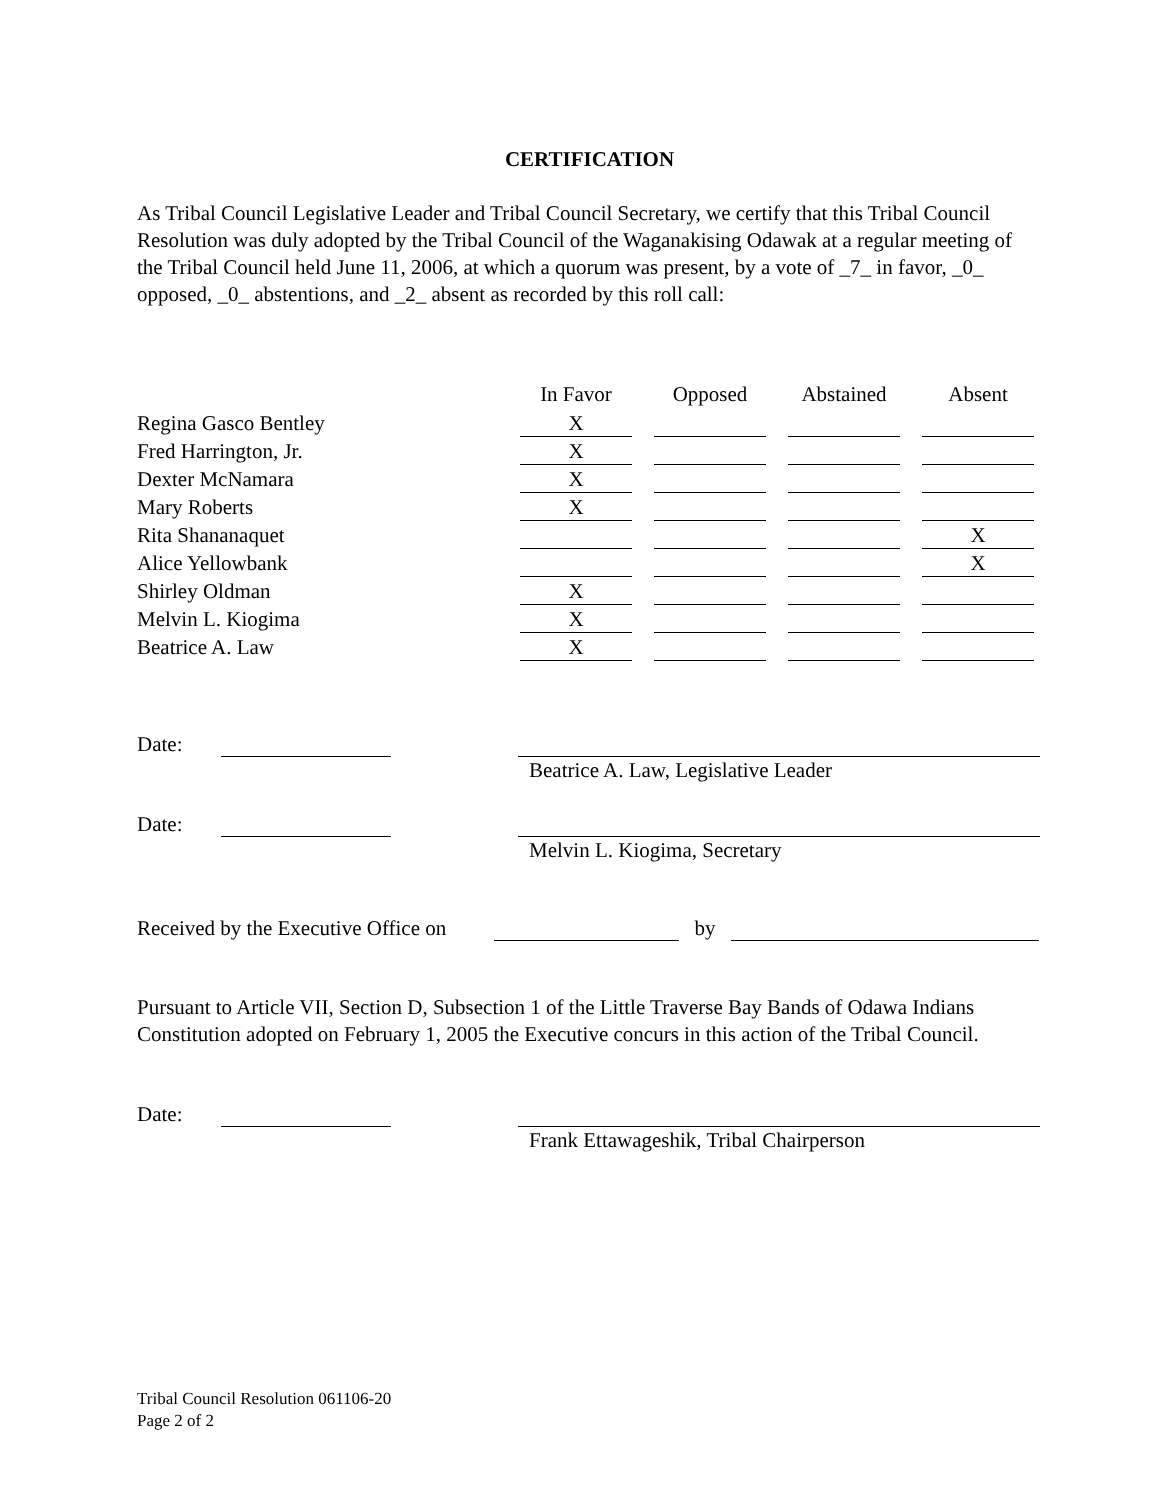CERTIFICATION
As Tribal Council Legislative Leader and Tribal Council Secretary, we certify that this Tribal Council Resolution was duly adopted by the Tribal Council of the Waganakising Odawak at a regular meeting of the Tribal Council held June 11, 2006, at which a quorum was present, by a vote of _7_ in favor, _0_ opposed, _0_ abstentions, and _2_ absent as recorded by this roll call:
| | In Favor | | Opposed | | Abstained | | Absent |
| --- | --- | --- | --- | --- | --- | --- | --- |
| Regina Gasco Bentley | X | | | | | | |
| Fred Harrington, Jr. | X | | | | | | |
| Dexter McNamara | X | | | | | | |
| Mary Roberts | X | | | | | | |
| Rita Shananaquet | | | | | | | X |
| Alice Yellowbank | | | | | | | X |
| Shirley Oldman | X | | | | | | |
| Melvin L. Kiogima | X | | | | | | |
| Beatrice A. Law | X | | | | | | |
Date:
Beatrice A. Law, Legislative Leader
Date:
Melvin L. Kiogima, Secretary
Received by the Executive Office on by
Pursuant to Article VII, Section D, Subsection 1 of the Little Traverse Bay Bands of Odawa Indians Constitution adopted on February 1, 2005 the Executive concurs in this action of the Tribal Council.
Date:
Frank Ettawageshik, Tribal Chairperson
Tribal Council Resolution 061106-20
Page 2 of 2